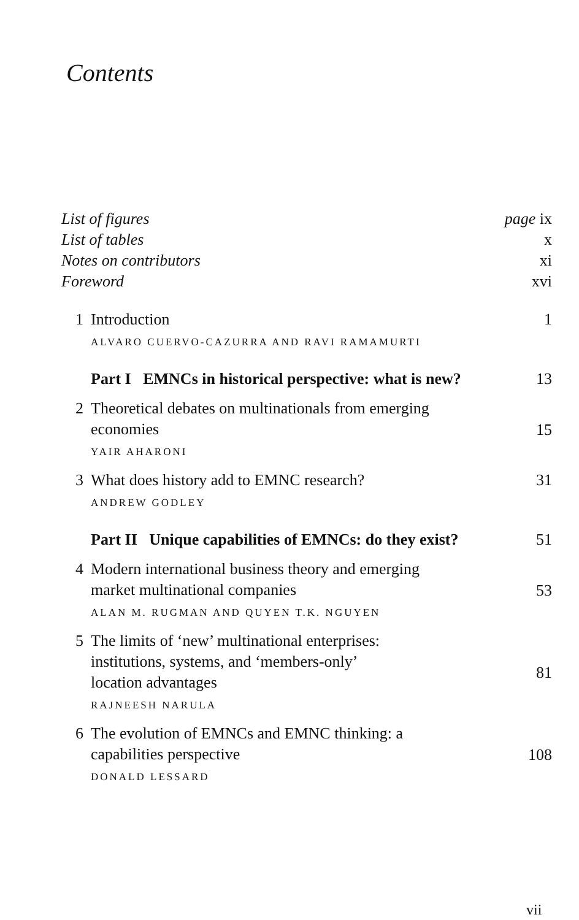Contents
| List of figures | | page ix |
| List of tables | | x |
| Notes on contributors | | xi |
| Foreword | | xvi |
| 1 | Introduction ALVARO CUERVO-CAZURRA AND RAVI RAMAMURTI | 1 |
| | Part I EMNCs in historical perspective: what is new? | 13 |
| 2 | Theoretical debates on multinationals from emerging economies YAIR AHARONI | 15 |
| 3 | What does history add to EMNC research? ANDREW GODLEY | 31 |
| | Part II Unique capabilities of EMNCs: do they exist? | 51 |
| 4 | Modern international business theory and emerging market multinational companies ALAN M. RUGMAN AND QUYEN T.K. NGUYEN | 53 |
| 5 | The limits of ‘new’ multinational enterprises: institutions, systems, and ‘members-only’ location advantages RAJNEESH NARULA | 81 |
| 6 | The evolution of EMNCs and EMNC thinking: a capabilities perspective DONALD LESSARD | 108 |
vii